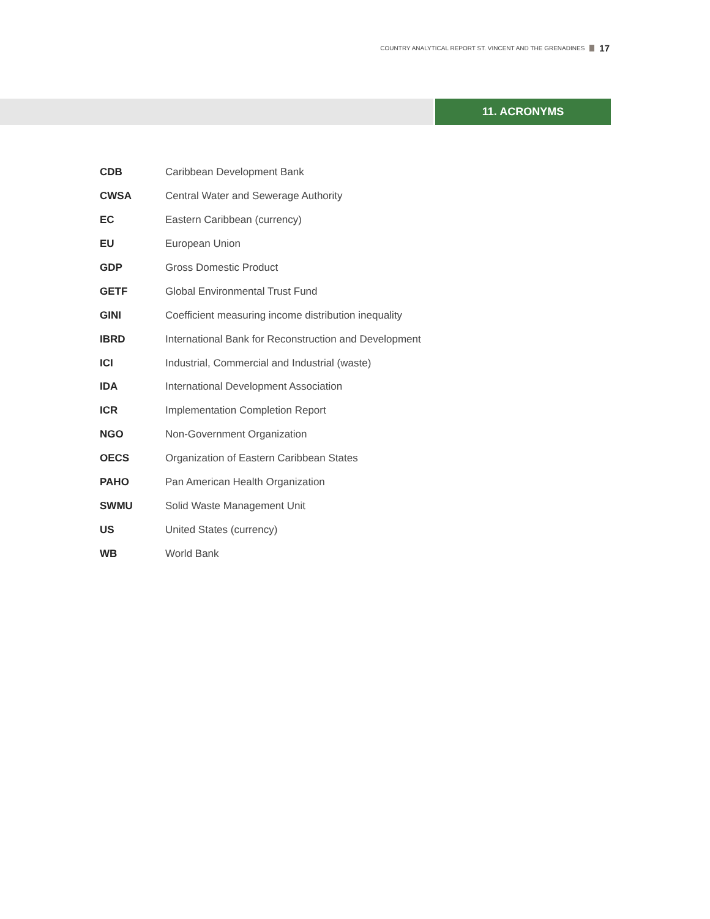COUNTRY ANALYTICAL REPORT ST. VINCENT AND THE GRENADINES 17
11. ACRONYMS
| CDB | Caribbean Development Bank |
| CWSA | Central Water and Sewerage Authority |
| EC | Eastern Caribbean (currency) |
| EU | European Union |
| GDP | Gross Domestic Product |
| GETF | Global Environmental Trust Fund |
| GINI | Coefficient measuring income distribution inequality |
| IBRD | International Bank for Reconstruction and Development |
| ICI | Industrial, Commercial and Industrial (waste) |
| IDA | International Development Association |
| ICR | Implementation Completion Report |
| NGO | Non-Government Organization |
| OECS | Organization of Eastern Caribbean States |
| PAHO | Pan American Health Organization |
| SWMU | Solid Waste Management Unit |
| US | United States (currency) |
| WB | World Bank |